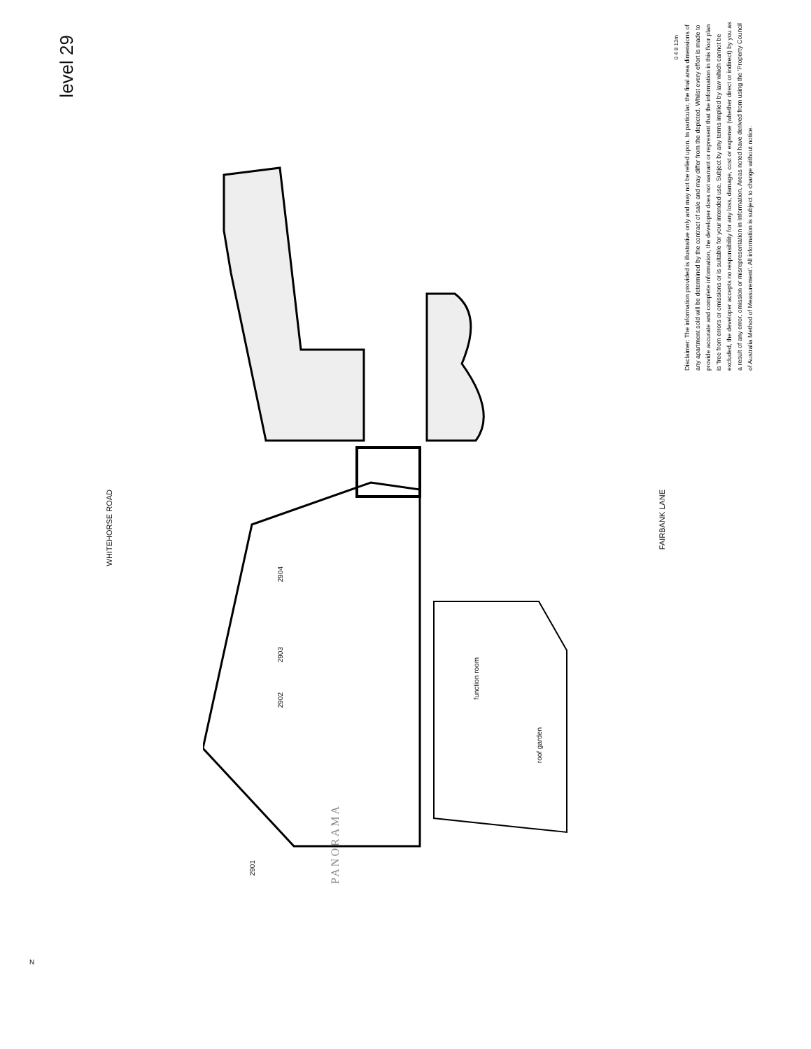level 29
WHITEHORSE ROAD
FAIRBANK LANE
Disclaimer: The information provided is illustrative only and may not be relied upon. In particular, the final area dimensions of any apartment sold will be determined by the contract of sale and may differ from the depicted. Whilst every effort is made to provide accurate and complete information, the developer does not warrant or represent that the information in this floor plan is 'free from errors or omissions or is suitable for your intended use. Subject by any terms implied by law which cannot be excluded, the developer accepts no responsibility for any loss, damage, cost or expense (whether direct or indirect) by you as a result of any error, omission or misrepresentation in Information. Areas noted have derived from using the 'Property Council of Australia Method of Measurement'. All information is subject to change without notice.
2904
2903
2902
2901
function room
roof garden
0 4 8 12m
PANORAMA
N